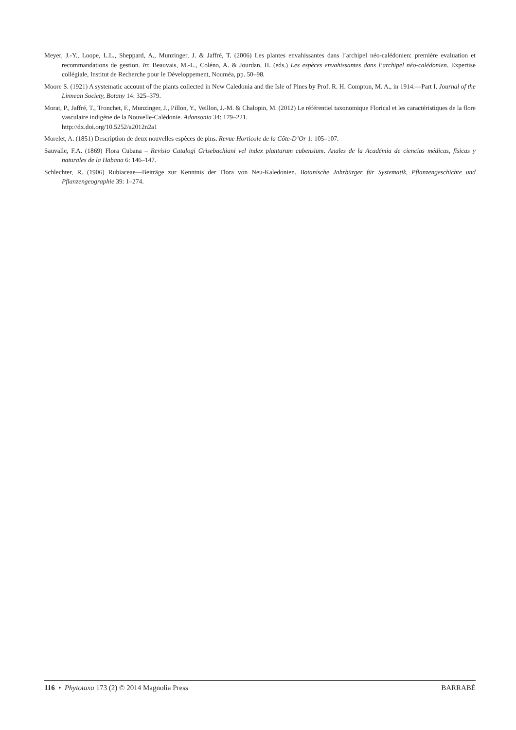Meyer, J.-Y., Loope, L.L., Sheppard, A., Munzinger, J. & Jaffré, T. (2006) Les plantes envahissantes dans l’archipel néo-calédonien: première evaluation et recommandations de gestion. In: Beauvais, M.-L., Coléno, A. & Jourdan, H. (eds.) Les espèces envahissantes dans l’archipel néo-calédonien. Expertise collégiale, Institut de Recherche pour le Développement, Nouméa, pp. 50–98.
Moore S. (1921) A systematic account of the plants collected in New Caledonia and the Isle of Pines by Prof. R. H. Compton, M. A., in 1914.—Part I. Journal of the Linnean Society, Botany 14: 325–379.
Morat, P., Jaffré, T., Tronchet, F., Munzinger, J., Pillon, Y., Veillon, J.-M. & Chalopin, M. (2012) Le référentiel taxonomique Florical et les caractéristiques de la flore vasculaire indigène de la Nouvelle-Calédonie. Adansonia 34: 179–221.
http://dx.doi.org/10.5252/a2012n2a1
Morelet, A. (1851) Description de deux nouvelles espèces de pins. Revue Horticole de la Côte-D’Or 1: 105–107.
Sauvalle, F.A. (1869) Flora Cubana – Revisio Catalogi Grisebachiani vel index plantarum cubensium. Anales de la Académia de ciencias médicas, físicas y naturales de la Habana 6: 146–147.
Schlechter, R. (1906) Rubiaceae—Beiträge zur Kenntnis der Flora von Neu-Kaledonien. Botanische Jahrbürger für Systematik, Pflanzengeschichte und Pflanzengeographie 39: 1–274.
116 • Phytotaxa 173 (2) © 2014 Magnolia Press BARRABÉ